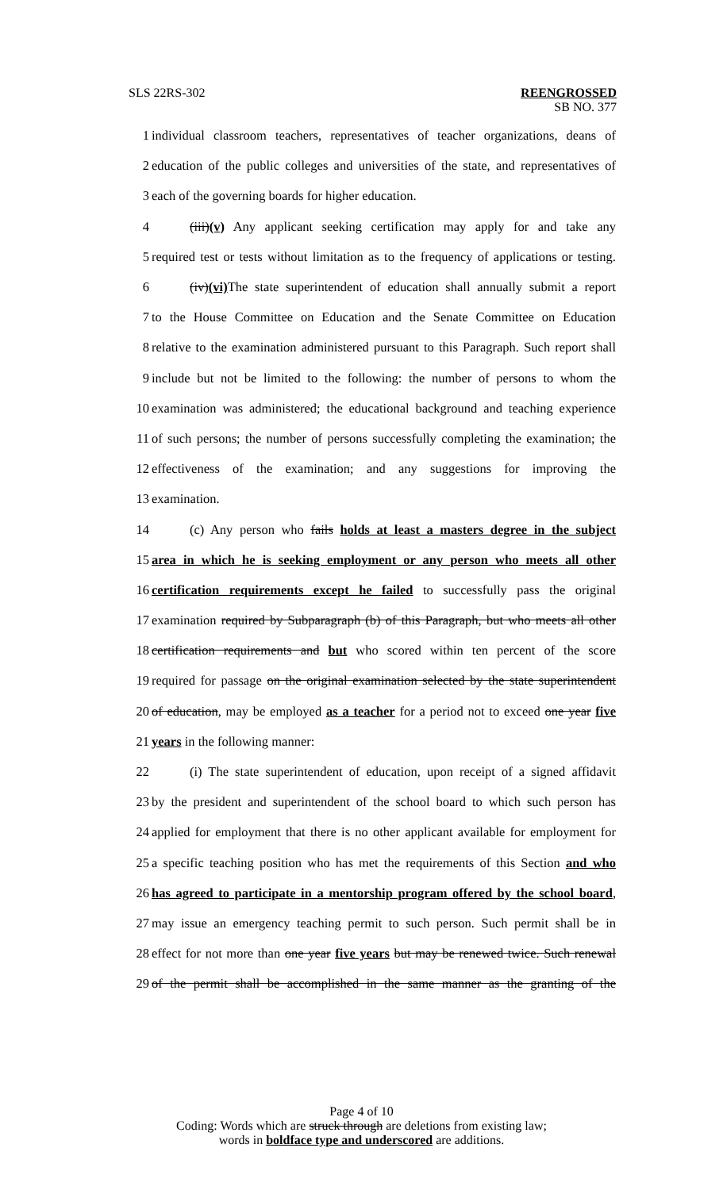SLS 22RS-302 REENGROSSED
SB NO. 377
1 individual classroom teachers, representatives of teacher organizations, deans of
2 education of the public colleges and universities of the state, and representatives of
3 each of the governing boards for higher education.
4 (iii)(v) Any applicant seeking certification may apply for and take any
5 required test or tests without limitation as to the frequency of applications or testing.
6 (iv)(vi) The state superintendent of education shall annually submit a report
7 to the House Committee on Education and the Senate Committee on Education
8 relative to the examination administered pursuant to this Paragraph. Such report shall
9 include but not be limited to the following: the number of persons to whom the
10 examination was administered; the educational background and teaching experience
11 of such persons; the number of persons successfully completing the examination; the
12 effectiveness of the examination; and any suggestions for improving the
13 examination.
14 (c) Any person who fails holds at least a masters degree in the subject
15 area in which he is seeking employment or any person who meets all other
16 certification requirements except he failed to successfully pass the original
17 examination required by Subparagraph (b) of this Paragraph, but who meets all other
18 certification requirements and but who scored within ten percent of the score
19 required for passage on the original examination selected by the state superintendent
20 of education, may be employed as a teacher for a period not to exceed one year five
21 years in the following manner:
22 (i) The state superintendent of education, upon receipt of a signed affidavit
23 by the president and superintendent of the school board to which such person has
24 applied for employment that there is no other applicant available for employment for
25 a specific teaching position who has met the requirements of this Section and who
26 has agreed to participate in a mentorship program offered by the school board,
27 may issue an emergency teaching permit to such person. Such permit shall be in
28 effect for not more than one year five years but may be renewed twice. Such renewal
29 of the permit shall be accomplished in the same manner as the granting of the
Page 4 of 10
Coding: Words which are struck through are deletions from existing law;
words in boldface type and underscored are additions.